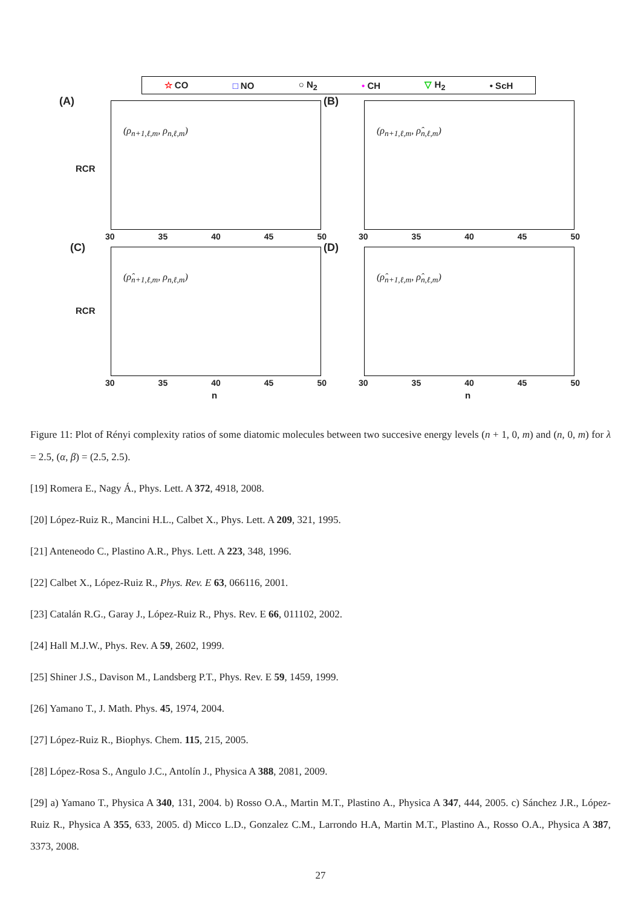☆ CO □ NO ○ N<sub>2</sub> • CH ▽ H<sub>2</sub> • ScH
(A)
(ρ<sub>n+1,ℓ,m</sub>, ρ<sub>n,ℓ,m</sub>)
30 35 40 45 50
(B)
(ρ<sub>n+1,ℓ,m</sub>, ρ̂<sub>n,ℓ,m</sub>)
30 35 40 45 50
(C)
(ρ̂<sub>n+1,ℓ,m</sub>, ρ<sub>n,ℓ,m</sub>)
30 35 40 45 50
(D)
(ρ̂<sub>n+1,ℓ,m</sub>, ρ̂<sub>n,ℓ,m</sub>)
30 35 40 45 50
RCR
RCR
n n
Figure 11: Plot of Rényi complexity ratios of some diatomic molecules between two succesive energy levels (n + 1, 0, m) and (n, 0, m) for λ = 2.5, (α, β) = (2.5, 2.5).
[19] Romera E., Nagy Á., Phys. Lett. A 372, 4918, 2008.
[20] López-Ruiz R., Mancini H.L., Calbet X., Phys. Lett. A 209, 321, 1995.
[21] Anteneodo C., Plastino A.R., Phys. Lett. A 223, 348, 1996.
[22] Calbet X., López-Ruiz R., Phys. Rev. E 63, 066116, 2001.
[23] Catalán R.G., Garay J., López-Ruiz R., Phys. Rev. E 66, 011102, 2002.
[24] Hall M.J.W., Phys. Rev. A 59, 2602, 1999.
[25] Shiner J.S., Davison M., Landsberg P.T., Phys. Rev. E 59, 1459, 1999.
[26] Yamano T., J. Math. Phys. 45, 1974, 2004.
[27] López-Ruiz R., Biophys. Chem. 115, 215, 2005.
[28] López-Rosa S., Angulo J.C., Antolín J., Physica A 388, 2081, 2009.
[29] a) Yamano T., Physica A 340, 131, 2004. b) Rosso O.A., Martin M.T., Plastino A., Physica A 347, 444, 2005. c) Sánchez J.R., López-Ruiz R., Physica A 355, 633, 2005. d) Micco L.D., Gonzalez C.M., Larrondo H.A, Martin M.T., Plastino A., Rosso O.A., Physica A 387, 3373, 2008.
27